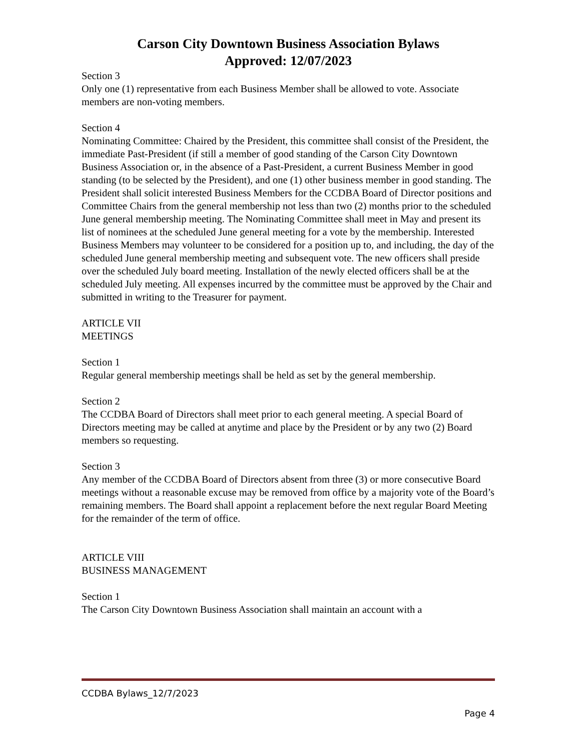Carson City Downtown Business Association Bylaws
Approved: 12/07/2023
Section 3
Only one (1) representative from each Business Member shall be allowed to vote. Associate members are non-voting members.
Section 4
Nominating Committee: Chaired by the President, this committee shall consist of the President, the immediate Past-President (if still a member of good standing of the Carson City Downtown Business Association or, in the absence of a Past-President, a current Business Member in good standing (to be selected by the President), and one (1) other business member in good standing. The President shall solicit interested Business Members for the CCDBA Board of Director positions and Committee Chairs from the general membership not less than two (2) months prior to the scheduled June general membership meeting. The Nominating Committee shall meet in May and present its list of nominees at the scheduled June general meeting for a vote by the membership. Interested Business Members may volunteer to be considered for a position up to, and including, the day of the scheduled June general membership meeting and subsequent vote. The new officers shall preside over the scheduled July board meeting. Installation of the newly elected officers shall be at the scheduled July meeting. All expenses incurred by the committee must be approved by the Chair and submitted in writing to the Treasurer for payment.
ARTICLE VII
MEETINGS
Section 1
Regular general membership meetings shall be held as set by the general membership.
Section 2
The CCDBA Board of Directors shall meet prior to each general meeting. A special Board of Directors meeting may be called at anytime and place by the President or by any two (2) Board members so requesting.
Section 3
Any member of the CCDBA Board of Directors absent from three (3) or more consecutive Board meetings without a reasonable excuse may be removed from office by a majority vote of the Board’s remaining members. The Board shall appoint a replacement before the next regular Board Meeting for the remainder of the term of office.
ARTICLE VIII
BUSINESS MANAGEMENT
Section 1
The Carson City Downtown Business Association shall maintain an account with a
CCDBA Bylaws_12/7/2023
Page 4